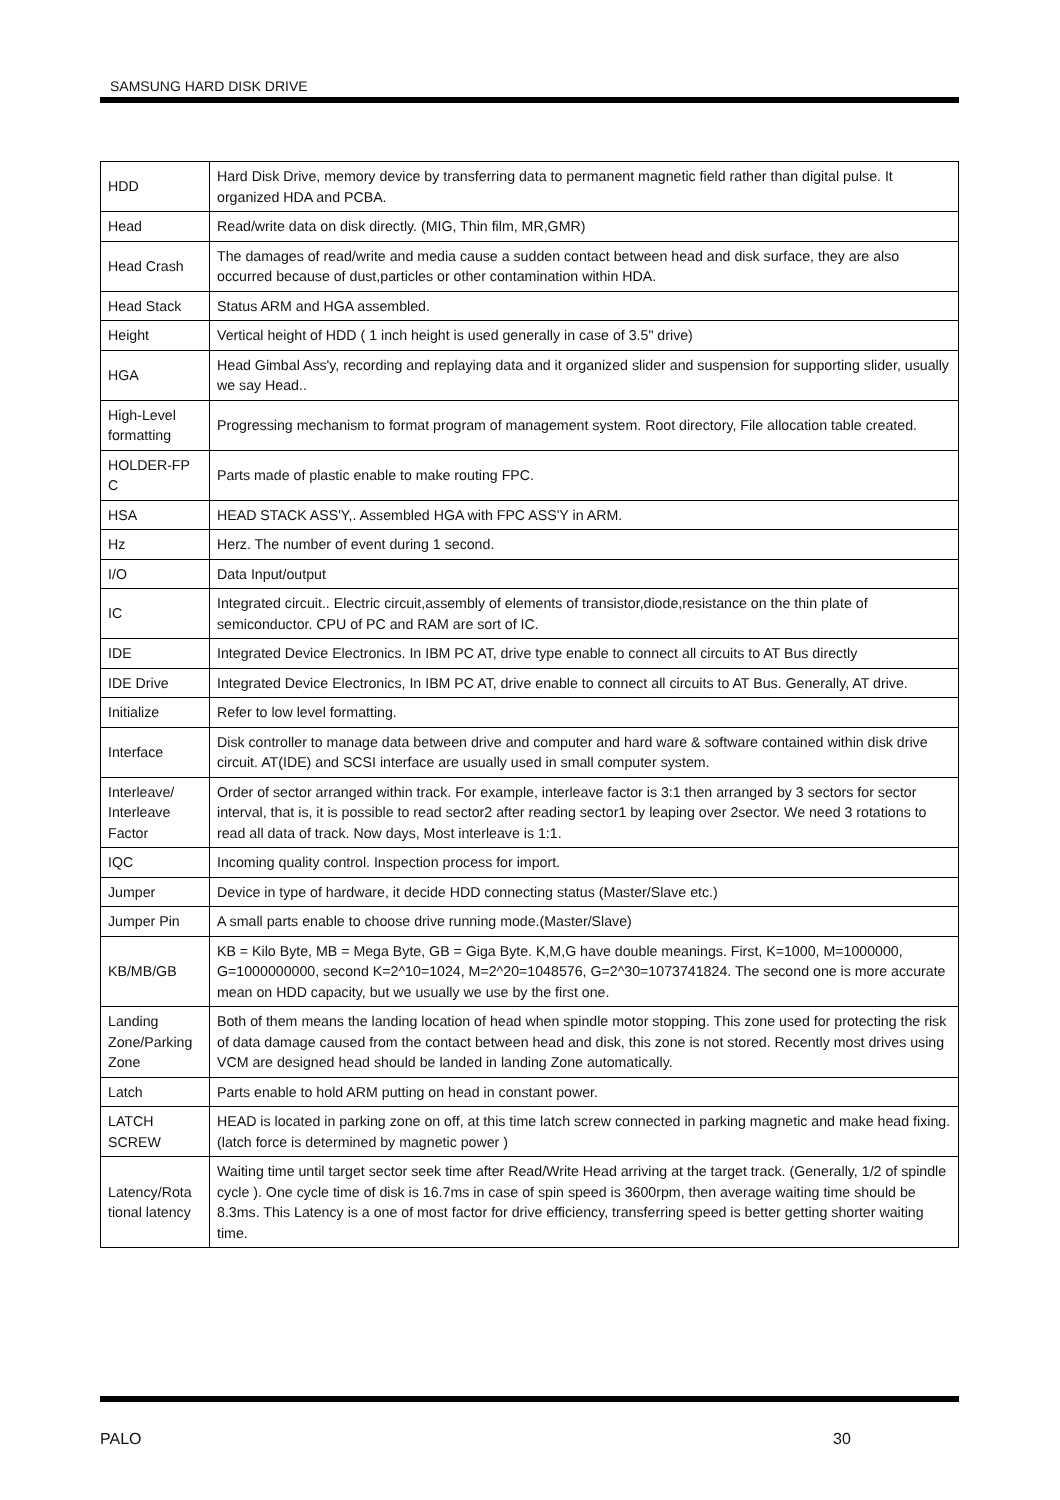SAMSUNG HARD DISK DRIVE
| HDD | Hard Disk Drive, memory device by transferring data to permanent magnetic field rather than digital pulse. It organized HDA and PCBA. |
| Head | Read/write data on disk directly. (MIG, Thin film, MR,GMR) |
| Head Crash | The damages of read/write and media cause a sudden contact between head and disk surface, they are also occurred because of dust,particles or other contamination within HDA. |
| Head Stack | Status ARM and HGA assembled. |
| Height | Vertical height of HDD ( 1 inch height is used generally in case of 3.5" drive) |
| HGA | Head Gimbal Ass'y, recording and replaying data and it organized slider and suspension for supporting slider, usually we say Head.. |
| High-Level formatting | Progressing mechanism to format program of management system. Root directory, File allocation table created. |
| HOLDER-FP C | Parts made of plastic enable to make routing FPC. |
| HSA | HEAD STACK ASS'Y,. Assembled HGA with FPC ASS'Y in ARM. |
| Hz | Herz. The number of event during 1 second. |
| I/O | Data Input/output |
| IC | Integrated circuit.. Electric circuit,assembly of elements of transistor,diode,resistance on the thin plate of semiconductor. CPU of PC and RAM are sort of IC. |
| IDE | Integrated Device Electronics. In IBM PC AT, drive type enable to connect all circuits to AT Bus directly |
| IDE Drive | Integrated Device Electronics, In IBM PC AT, drive enable to connect all circuits to AT Bus. Generally, AT drive. |
| Initialize | Refer to low level formatting. |
| Interface | Disk controller to manage data between drive and computer and hard ware & software contained within disk drive circuit. AT(IDE) and SCSI interface are usually used in small computer system. |
| Interleave/ Interleave Factor | Order of sector arranged within track. For example, interleave factor is 3:1 then arranged by 3 sectors for sector interval, that is, it is possible to read sector2 after reading sector1 by leaping over 2sector. We need 3 rotations to read all data of track. Now days, Most interleave is 1:1. |
| IQC | Incoming quality control. Inspection process for import. |
| Jumper | Device in type of hardware, it decide HDD connecting status (Master/Slave etc.) |
| Jumper Pin | A small parts enable to choose drive running mode.(Master/Slave) |
| KB/MB/GB | KB = Kilo Byte, MB = Mega Byte, GB = Giga Byte. K,M,G have double meanings. First, K=1000, M=1000000, G=1000000000, second K=2^10=1024, M=2^20=1048576, G=2^30=1073741824. The second one is more accurate mean on HDD capacity, but we usually we use by the first one. |
| Landing Zone/Parking Zone | Both of them means the landing location of head when spindle motor stopping. This zone used for protecting the risk of data damage caused from the contact between head and disk, this zone is not stored. Recently most drives using VCM are designed head should be landed in landing Zone automatically. |
| Latch | Parts enable to hold ARM putting on head in constant power. |
| LATCH SCREW | HEAD is located in parking zone on off, at this time latch screw connected in parking magnetic and make head fixing. (latch force is determined by magnetic power ) |
| Latency/Rota tional latency | Waiting time until target sector seek time after Read/Write Head arriving at the target track. (Generally, 1/2 of spindle cycle ). One cycle time of disk is 16.7ms in case of spin speed is 3600rpm, then average waiting time should be 8.3ms. This Latency is a one of most factor for drive efficiency, transferring speed is better getting shorter waiting time. |
PALO 30